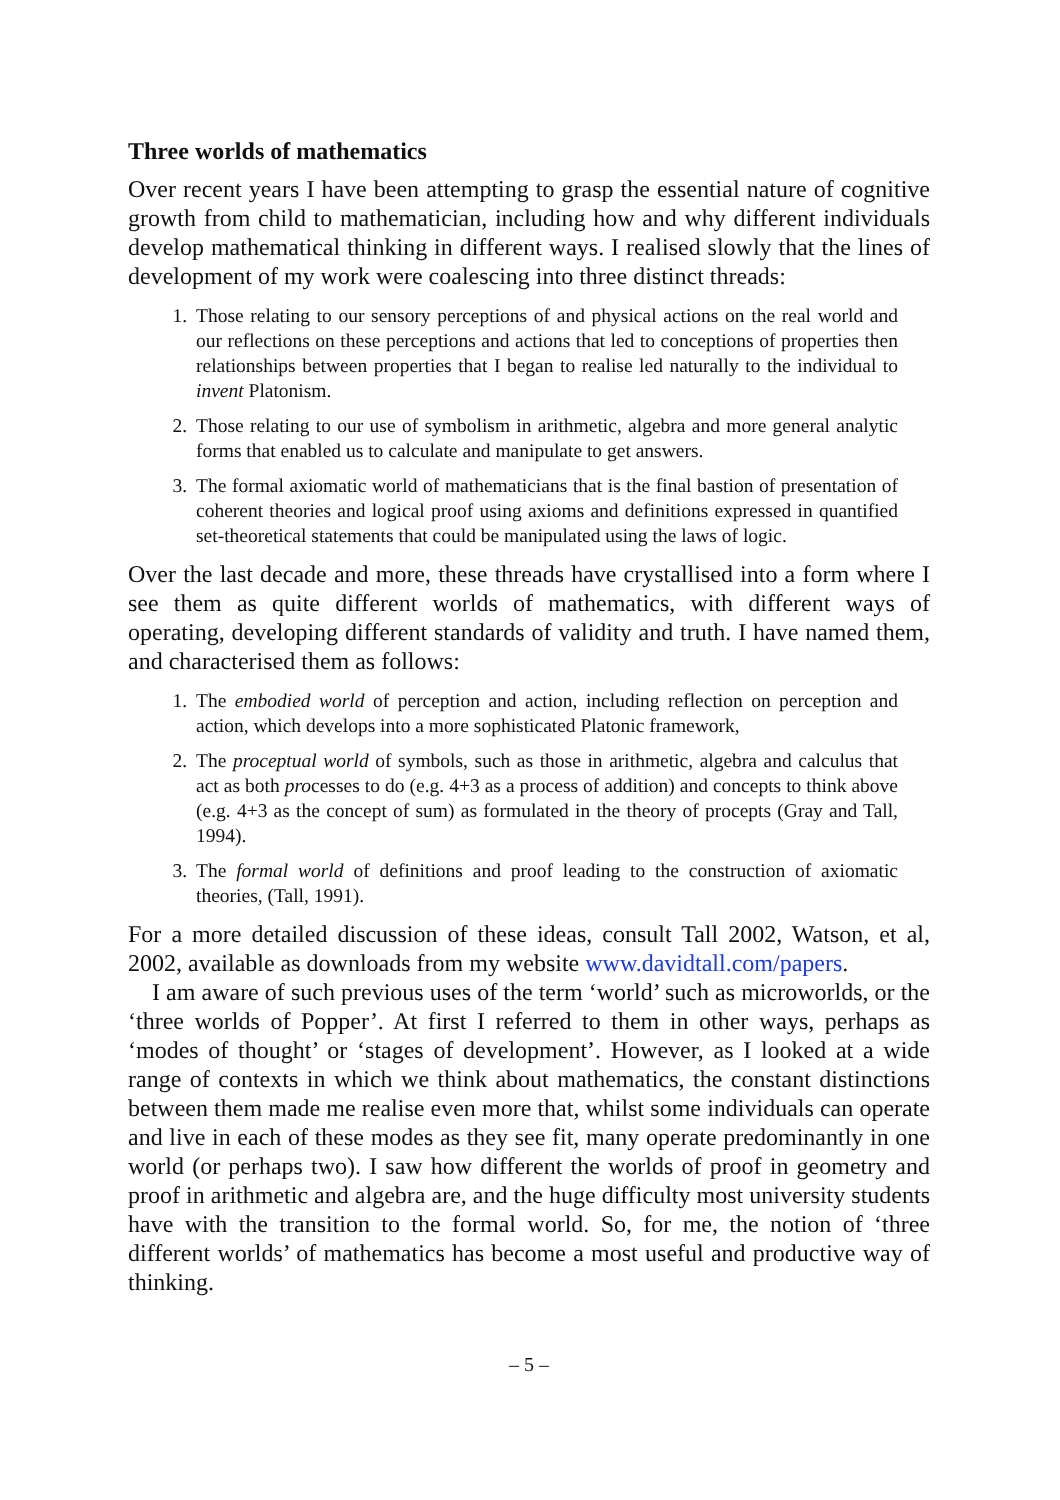Three worlds of mathematics
Over recent years I have been attempting to grasp the essential nature of cognitive growth from child to mathematician, including how and why different individuals develop mathematical thinking in different ways. I realised slowly that the lines of development of my work were coalescing into three distinct threads:
1. Those relating to our sensory perceptions of and physical actions on the real world and our reflections on these perceptions and actions that led to conceptions of properties then relationships between properties that I began to realise led naturally to the individual to invent Platonism.
2. Those relating to our use of symbolism in arithmetic, algebra and more general analytic forms that enabled us to calculate and manipulate to get answers.
3. The formal axiomatic world of mathematicians that is the final bastion of presentation of coherent theories and logical proof using axioms and definitions expressed in quantified set-theoretical statements that could be manipulated using the laws of logic.
Over the last decade and more, these threads have crystallised into a form where I see them as quite different worlds of mathematics, with different ways of operating, developing different standards of validity and truth. I have named them, and characterised them as follows:
1. The embodied world of perception and action, including reflection on perception and action, which develops into a more sophisticated Platonic framework,
2. The proceptual world of symbols, such as those in arithmetic, algebra and calculus that act as both processes to do (e.g. 4+3 as a process of addition) and concepts to think above (e.g. 4+3 as the concept of sum) as formulated in the theory of procepts (Gray and Tall, 1994).
3. The formal world of definitions and proof leading to the construction of axiomatic theories, (Tall, 1991).
For a more detailed discussion of these ideas, consult Tall 2002, Watson, et al, 2002, available as downloads from my website www.davidtall.com/papers.
I am aware of such previous uses of the term ‘world’ such as microworlds, or the ‘three worlds of Popper’. At first I referred to them in other ways, perhaps as ‘modes of thought’ or ‘stages of development’. However, as I looked at a wide range of contexts in which we think about mathematics, the constant distinctions between them made me realise even more that, whilst some individuals can operate and live in each of these modes as they see fit, many operate predominantly in one world (or perhaps two). I saw how different the worlds of proof in geometry and proof in arithmetic and algebra are, and the huge difficulty most university students have with the transition to the formal world. So, for me, the notion of ‘three different worlds’ of mathematics has become a most useful and productive way of thinking.
– 5 –